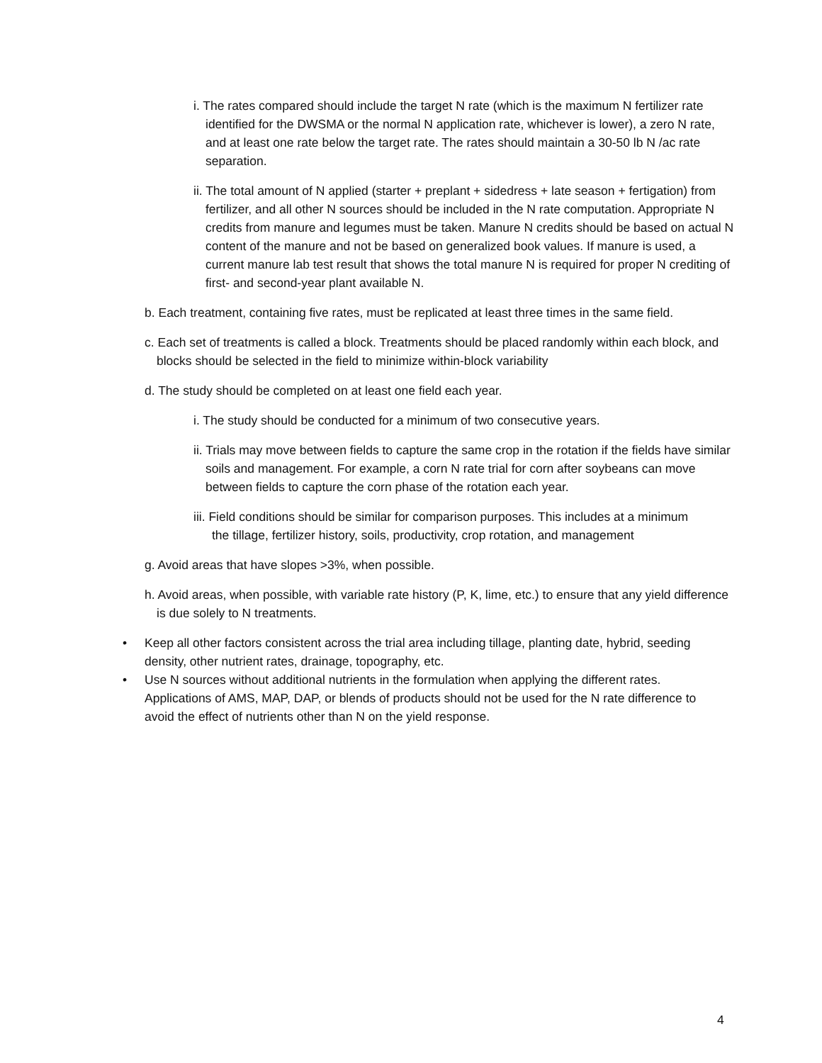i. The rates compared should include the target N rate (which is the maximum N fertilizer rate identified for the DWSMA or the normal N application rate, whichever is lower), a zero N rate, and at least one rate below the target rate. The rates should maintain a 30-50 lb N /ac rate separation.
ii. The total amount of N applied (starter + preplant + sidedress + late season + fertigation) from fertilizer, and all other N sources should be included in the N rate computation. Appropriate N credits from manure and legumes must be taken. Manure N credits should be based on actual N content of the manure and not be based on generalized book values. If manure is used, a current manure lab test result that shows the total manure N is required for proper N crediting of first- and second-year plant available N.
b. Each treatment, containing five rates, must be replicated at least three times in the same field.
c. Each set of treatments is called a block. Treatments should be placed randomly within each block, and blocks should be selected in the field to minimize within-block variability
d. The study should be completed on at least one field each year.
i. The study should be conducted for a minimum of two consecutive years.
ii. Trials may move between fields to capture the same crop in the rotation if the fields have similar soils and management. For example, a corn N rate trial for corn after soybeans can move between fields to capture the corn phase of the rotation each year.
iii. Field conditions should be similar for comparison purposes. This includes at a minimum the tillage, fertilizer history, soils, productivity, crop rotation, and management
g. Avoid areas that have slopes >3%, when possible.
h. Avoid areas, when possible, with variable rate history (P, K, lime, etc.) to ensure that any yield difference is due solely to N treatments.
• Keep all other factors consistent across the trial area including tillage, planting date, hybrid, seeding density, other nutrient rates, drainage, topography, etc.
• Use N sources without additional nutrients in the formulation when applying the different rates. Applications of AMS, MAP, DAP, or blends of products should not be used for the N rate difference to avoid the effect of nutrients other than N on the yield response.
4